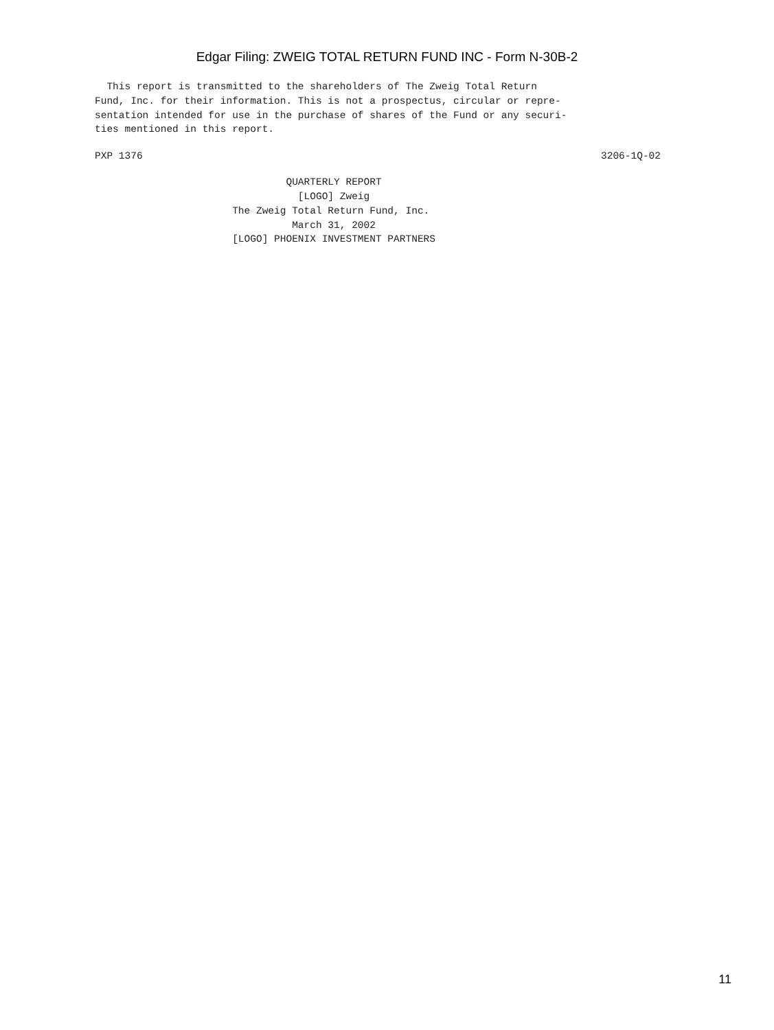Edgar Filing: ZWEIG TOTAL RETURN FUND INC - Form N-30B-2
  This report is transmitted to the shareholders of The Zweig Total Return
Fund, Inc. for their information. This is not a prospectus, circular or repre-
sentation intended for use in the purchase of shares of the Fund or any securi-
ties mentioned in this report.
PXP 1376 3206-1Q-02
                                QUARTERLY REPORT
                                  [LOGO] Zweig
                       The Zweig Total Return Fund, Inc.
                                 March 31, 2002
                       [LOGO] PHOENIX INVESTMENT PARTNERS
11